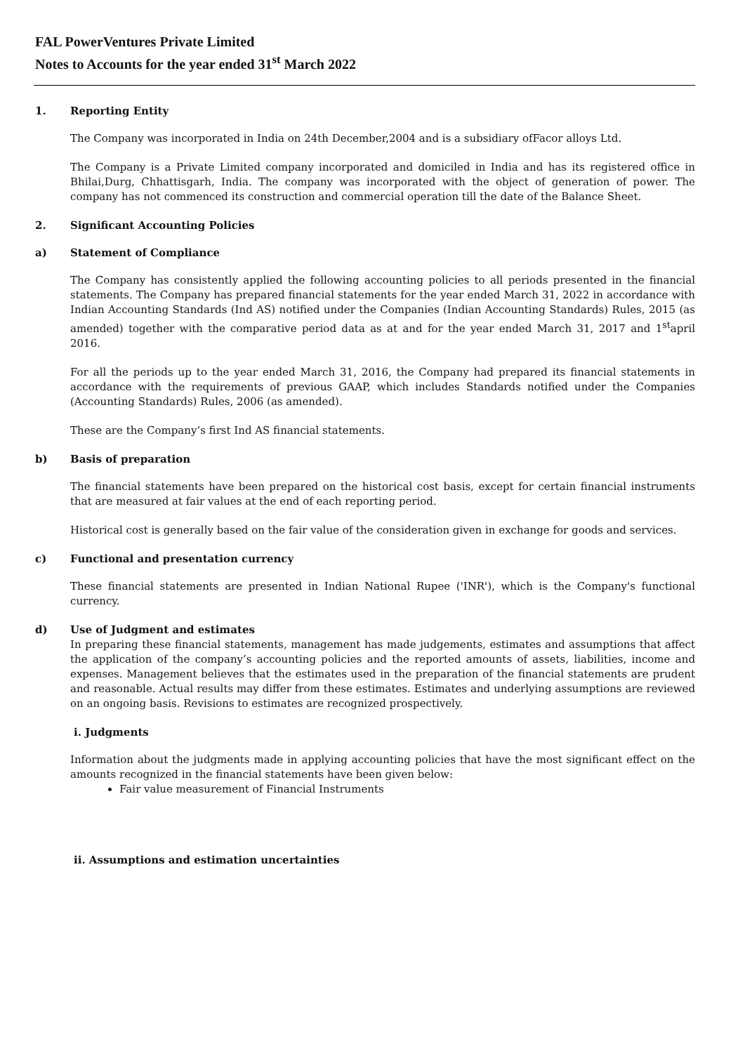FAL PowerVentures Private Limited
Notes to Accounts for the year ended 31<sup>st</sup> March 2022
1. Reporting Entity
The Company was incorporated in India on 24th December,2004 and is a subsidiary ofFacor alloys Ltd.
The Company is a Private Limited company incorporated and domiciled in India and has its registered office in Bhilai,Durg, Chhattisgarh, India. The company was incorporated with the object of generation of power. The company has not commenced its construction and commercial operation till the date of the Balance Sheet.
2. Significant Accounting Policies
a) Statement of Compliance
The Company has consistently applied the following accounting policies to all periods presented in the financial statements. The Company has prepared financial statements for the year ended March 31, 2022 in accordance with Indian Accounting Standards (Ind AS) notified under the Companies (Indian Accounting Standards) Rules, 2015 (as amended) together with the comparative period data as at and for the year ended March 31, 2017 and 1<sup>st</sup>april 2016.
For all the periods up to the year ended March 31, 2016, the Company had prepared its financial statements in accordance with the requirements of previous GAAP, which includes Standards notified under the Companies (Accounting Standards) Rules, 2006 (as amended).
These are the Company’s first Ind AS financial statements.
b) Basis of preparation
The financial statements have been prepared on the historical cost basis, except for certain financial instruments that are measured at fair values at the end of each reporting period.
Historical cost is generally based on the fair value of the consideration given in exchange for goods and services.
c) Functional and presentation currency
These financial statements are presented in Indian National Rupee ('INR'), which is the Company's functional currency.
d) Use of Judgment and estimates
In preparing these financial statements, management has made judgements, estimates and assumptions that affect the application of the company’s accounting policies and the reported amounts of assets, liabilities, income and expenses. Management believes that the estimates used in the preparation of the financial statements are prudent and reasonable. Actual results may differ from these estimates. Estimates and underlying assumptions are reviewed on an ongoing basis. Revisions to estimates are recognized prospectively.
i. Judgments
Information about the judgments made in applying accounting policies that have the most significant effect on the amounts recognized in the financial statements have been given below:
Fair value measurement of Financial Instruments
ii. Assumptions and estimation uncertainties